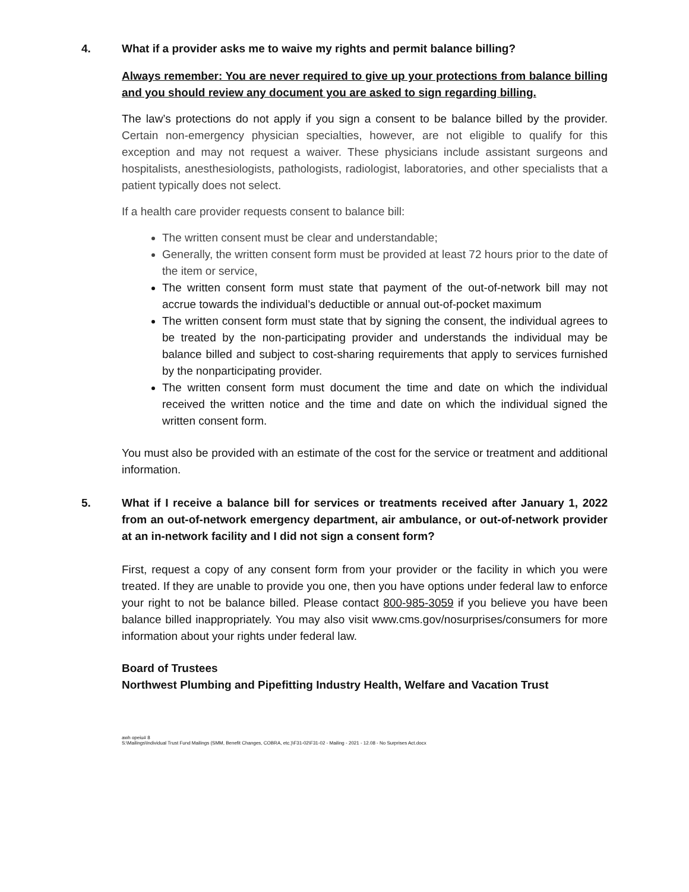4. What if a provider asks me to waive my rights and permit balance billing?
Always remember: You are never required to give up your protections from balance billing and you should review any document you are asked to sign regarding billing.
The law’s protections do not apply if you sign a consent to be balance billed by the provider. Certain non-emergency physician specialties, however, are not eligible to qualify for this exception and may not request a waiver. These physicians include assistant surgeons and hospitalists, anesthesiologists, pathologists, radiologist, laboratories, and other specialists that a patient typically does not select.
If a health care provider requests consent to balance bill:
The written consent must be clear and understandable;
Generally, the written consent form must be provided at least 72 hours prior to the date of the item or service,
The written consent form must state that payment of the out-of-network bill may not accrue towards the individual’s deductible or annual out-of-pocket maximum
The written consent form must state that by signing the consent, the individual agrees to be treated by the non-participating provider and understands the individual may be balance billed and subject to cost-sharing requirements that apply to services furnished by the nonparticipating provider.
The written consent form must document the time and date on which the individual received the written notice and the time and date on which the individual signed the written consent form.
You must also be provided with an estimate of the cost for the service or treatment and additional information.
5. What if I receive a balance bill for services or treatments received after January 1, 2022 from an out-of-network emergency department, air ambulance, or out-of-network provider at an in-network facility and I did not sign a consent form?
First, request a copy of any consent form from your provider or the facility in which you were treated. If they are unable to provide you one, then you have options under federal law to enforce your right to not be balance billed. Please contact 800-985-3059 if you believe you have been balance billed inappropriately. You may also visit www.cms.gov/nosurprises/consumers for more information about your rights under federal law.
Board of Trustees
Northwest Plumbing and Pipefitting Industry Health, Welfare and Vacation Trust
awh opeiu# 8
S:\Mailings\Individual Trust Fund Mailings (SMM, Benefit Changes, COBRA, etc.)\F31-02\F31-02 - Mailing - 2021 - 12.08 - No Surprises Act.docx